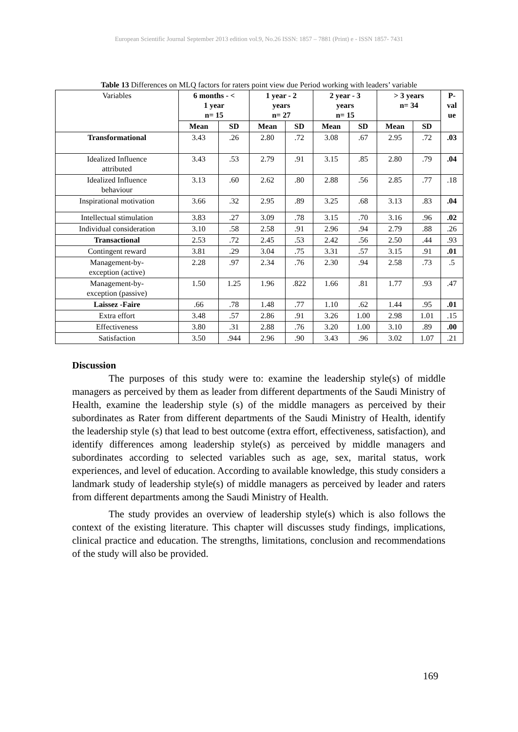European Scientific Journal September 2013 edition vol.9, No.26 ISSN: 1857 – 7881 (Print) e - ISSN 1857- 7431
Table 13 Differences on MLQ factors for raters point view due Period working with leaders’ variable
| Variables | 6 months - < 1 year n= 15 | | 1 year - 2 years n= 27 | | 2 year - 3 years n= 15 | | > 3 years n= 34 | | P- val ue |
| | Mean | SD | Mean | SD | Mean | SD | Mean | SD | |
| Transformational | 3.43 | .26 | 2.80 | .72 | 3.08 | .67 | 2.95 | .72 | .03 |
| Idealized Influence attributed | 3.43 | .53 | 2.79 | .91 | 3.15 | .85 | 2.80 | .79 | .04 |
| Idealized Influence behaviour | 3.13 | .60 | 2.62 | .80 | 2.88 | .56 | 2.85 | .77 | .18 |
| Inspirational motivation | 3.66 | .32 | 2.95 | .89 | 3.25 | .68 | 3.13 | .83 | .04 |
| Intellectual stimulation | 3.83 | .27 | 3.09 | .78 | 3.15 | .70 | 3.16 | .96 | .02 |
| Individual consideration | 3.10 | .58 | 2.58 | .91 | 2.96 | .94 | 2.79 | .88 | .26 |
| Transactional | 2.53 | .72 | 2.45 | .53 | 2.42 | .56 | 2.50 | .44 | .93 |
| Contingent reward | 3.81 | .29 | 3.04 | .75 | 3.31 | .57 | 3.15 | .91 | .01 |
| Management-by- exception (active) | 2.28 | .97 | 2.34 | .76 | 2.30 | .94 | 2.58 | .73 | .5 |
| Management-by- exception (passive) | 1.50 | 1.25 | 1.96 | .822 | 1.66 | .81 | 1.77 | .93 | .47 |
| Laissez -Faire | .66 | .78 | 1.48 | .77 | 1.10 | .62 | 1.44 | .95 | .01 |
| Extra effort | 3.48 | .57 | 2.86 | .91 | 3.26 | 1.00 | 2.98 | 1.01 | .15 |
| Effectiveness | 3.80 | .31 | 2.88 | .76 | 3.20 | 1.00 | 3.10 | .89 | .00 |
| Satisfaction | 3.50 | .944 | 2.96 | .90 | 3.43 | .96 | 3.02 | 1.07 | .21 |
Discussion
The purposes of this study were to: examine the leadership style(s) of middle managers as perceived by them as leader from different departments of the Saudi Ministry of Health, examine the leadership style (s) of the middle managers as perceived by their subordinates as Rater from different departments of the Saudi Ministry of Health, identify the leadership style (s) that lead to best outcome (extra effort, effectiveness, satisfaction), and identify differences among leadership style(s) as perceived by middle managers and subordinates according to selected variables such as age, sex, marital status, work experiences, and level of education. According to available knowledge, this study considers a landmark study of leadership style(s) of middle managers as perceived by leader and raters from different departments among the Saudi Ministry of Health.
The study provides an overview of leadership style(s) which is also follows the context of the existing literature. This chapter will discusses study findings, implications, clinical practice and education. The strengths, limitations, conclusion and recommendations of the study will also be provided.
169